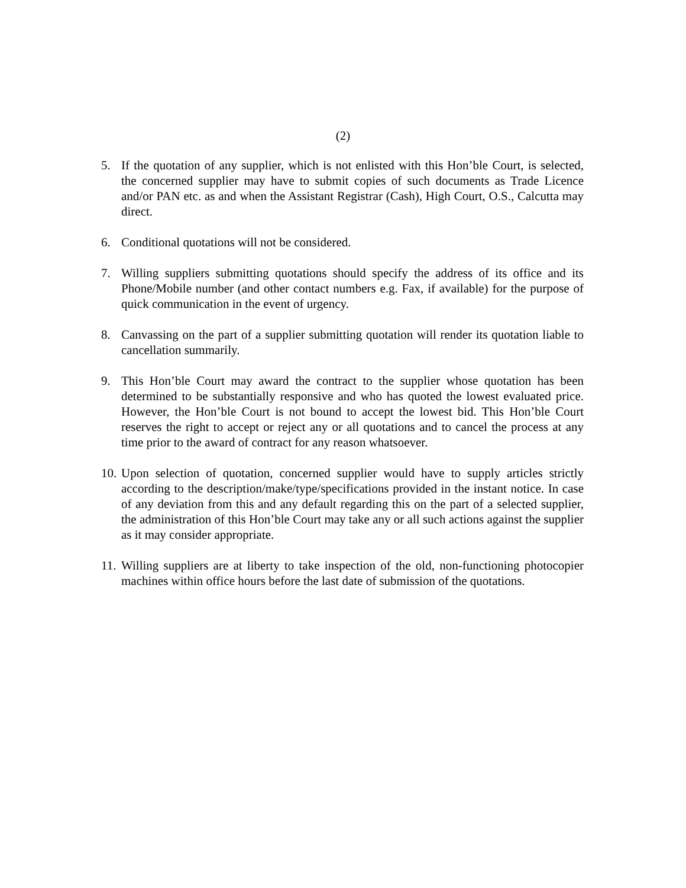(2)
5. If the quotation of any supplier, which is not enlisted with this Hon’ble Court, is selected, the concerned supplier may have to submit copies of such documents as Trade Licence and/or PAN etc. as and when the Assistant Registrar (Cash), High Court, O.S., Calcutta may direct.
6. Conditional quotations will not be considered.
7. Willing suppliers submitting quotations should specify the address of its office and its Phone/Mobile number (and other contact numbers e.g. Fax, if available) for the purpose of quick communication in the event of urgency.
8. Canvassing on the part of a supplier submitting quotation will render its quotation liable to cancellation summarily.
9. This Hon’ble Court may award the contract to the supplier whose quotation has been determined to be substantially responsive and who has quoted the lowest evaluated price. However, the Hon’ble Court is not bound to accept the lowest bid. This Hon’ble Court reserves the right to accept or reject any or all quotations and to cancel the process at any time prior to the award of contract for any reason whatsoever.
10.
Upon selection of quotation, concerned supplier would have to supply articles strictly according to the description/make/type/specifications provided in the instant notice. In case of any deviation from this and any default regarding this on the part of a selected supplier, the administration of this Hon’ble Court may take any or all such actions against the supplier as it may consider appropriate.
11.
Willing suppliers are at liberty to take inspection of the old, non-functioning photocopier machines within office hours before the last date of submission of the quotations.